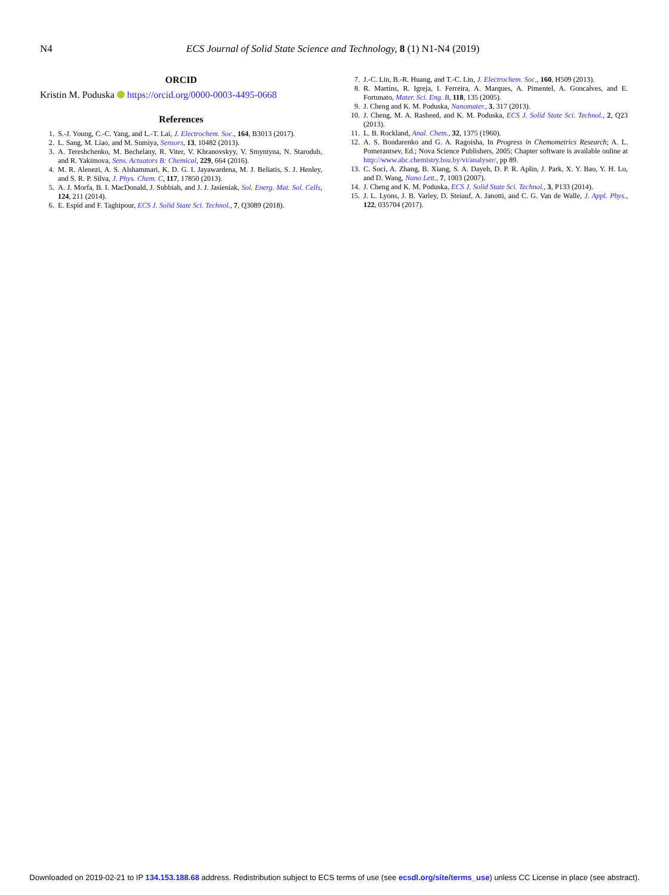N4 ECS Journal of Solid State Science and Technology, 8 (1) N1-N4 (2019)
ORCID
Kristin M. Poduska https://orcid.org/0000-0003-4495-0668
References
1. S.-J. Young, C.-C. Yang, and L.-T. Lai, J. Electrochem. Soc., 164, B3013 (2017).
2. L. Sang, M. Liao, and M. Sumiya, Sensors, 13, 10482 (2013).
3. A. Tereshchenko, M. Bechelany, R. Viter, V. Khranovskyy, V. Smyntyna, N. Starodub, and R. Yakimova, Sens. Actuators B: Chemical, 229, 664 (2016).
4. M. R. Alenezi, A. S. Alshammari, K. D. G. I. Jayawardena, M. J. Beliatis, S. J. Henley, and S. R. P. Silva, J. Phys. Chem. C, 117, 17850 (2013).
5. A. J. Morfa, B. I. MacDonald, J. Subbiah, and J. J. Jasieniak, Sol. Energ. Mat. Sol. Cells, 124, 211 (2014).
6. E. Espid and F. Taghipour, ECS J. Solid State Sci. Technol., 7, Q3089 (2018).
7. J.-C. Lin, B.-R. Huang, and T.-C. Lin, J. Electrochem. Soc., 160, H509 (2013).
8. R. Martins, R. Igreja, I. Ferreira, A. Marques, A. Pimentel, A. Goncalves, and E. Fortunato, Mater. Sci. Eng. B, 118, 135 (2005).
9. J. Cheng and K. M. Poduska, Nanomater., 3, 317 (2013).
10. J. Cheng, M. A. Rasheed, and K. M. Poduska, ECS J. Solid State Sci. Technol., 2, Q23 (2013).
11. L. B. Rockland, Anal. Chem., 32, 1375 (1960).
12. A. S. Bondarenko and G. A. Ragoisha, In Progress in Chemometrics Research; A. L. Pomerantsev, Ed.; Nova Science Publishers, 2005; Chapter software is available online at http://www.abc.chemistry.bsu.by/vi/analyser/, pp 89.
13. C. Soci, A. Zhang, B. Xiang, S. A. Dayeh, D. P. R. Aplin, J. Park, X. Y. Bao, Y. H. Lo, and D. Wang, Nano Lett., 7, 1003 (2007).
14. J. Cheng and K. M. Poduska, ECS J. Solid State Sci. Technol., 3, P133 (2014).
15. J. L. Lyons, J. B. Varley, D. Steiauf, A. Janotti, and C. G. Van de Walle, J. Appl. Phys., 122, 035704 (2017).
Downloaded on 2019-02-21 to IP 134.153.188.68 address. Redistribution subject to ECS terms of use (see ecsdl.org/site/terms_use) unless CC License in place (see abstract).